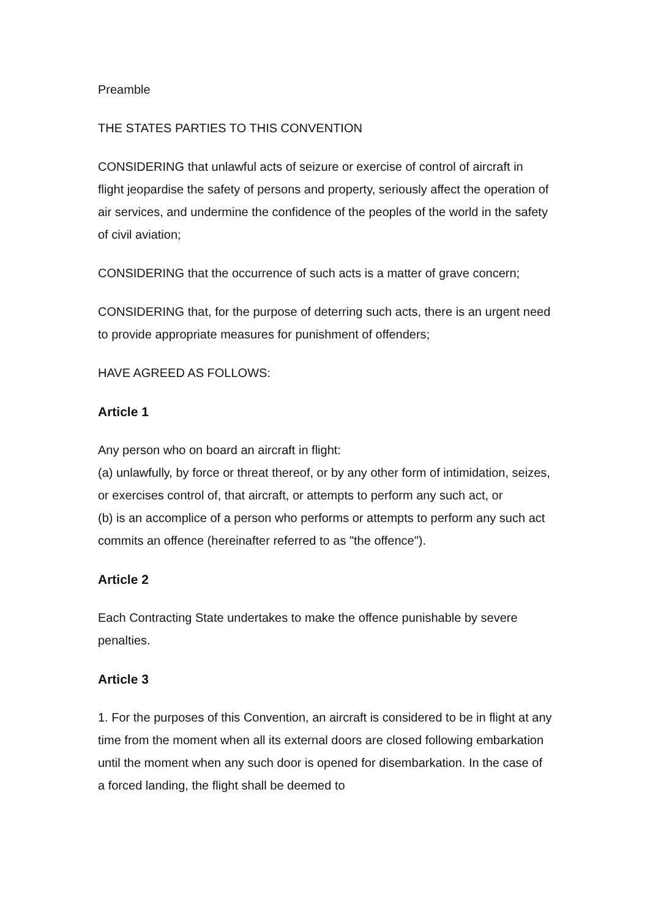Preamble
THE STATES PARTIES TO THIS CONVENTION
CONSIDERING that unlawful acts of seizure or exercise of control of aircraft in flight jeopardise the safety of persons and property, seriously affect the operation of air services, and undermine the confidence of the peoples of the world in the safety of civil aviation;
CONSIDERING that the occurrence of such acts is a matter of grave concern;
CONSIDERING that, for the purpose of deterring such acts, there is an urgent need to provide appropriate measures for punishment of offenders;
HAVE AGREED AS FOLLOWS:
Article 1
Any person who on board an aircraft in flight:
(a) unlawfully, by force or threat thereof, or by any other form of intimidation, seizes, or exercises control of, that aircraft, or attempts to perform any such act, or
(b) is an accomplice of a person who performs or attempts to perform any such act commits an offence (hereinafter referred to as "the offence").
Article 2
Each Contracting State undertakes to make the offence punishable by severe penalties.
Article 3
1. For the purposes of this Convention, an aircraft is considered to be in flight at any time from the moment when all its external doors are closed following embarkation until the moment when any such door is opened for disembarkation. In the case of a forced landing, the flight shall be deemed to